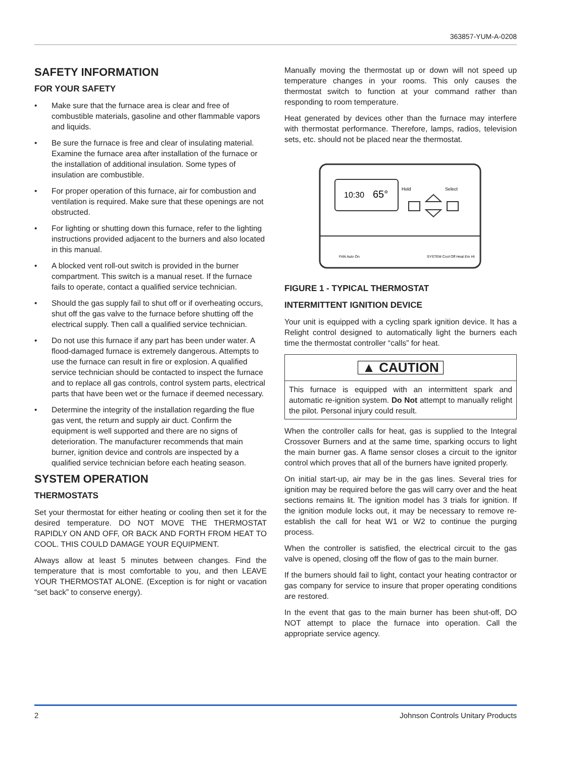363857-YUM-A-0208
SAFETY INFORMATION
FOR YOUR SAFETY
• Make sure that the furnace area is clear and free of combustible materials, gasoline and other flammable vapors and liquids.
• Be sure the furnace is free and clear of insulating material. Examine the furnace area after installation of the furnace or the installation of additional insulation. Some types of insulation are combustible.
• For proper operation of this furnace, air for combustion and ventilation is required. Make sure that these openings are not obstructed.
• For lighting or shutting down this furnace, refer to the lighting instructions provided adjacent to the burners and also located in this manual.
• A blocked vent roll-out switch is provided in the burner compartment. This switch is a manual reset. If the furnace fails to operate, contact a qualified service technician.
• Should the gas supply fail to shut off or if overheating occurs, shut off the gas valve to the furnace before shutting off the electrical supply. Then call a qualified service technician.
• Do not use this furnace if any part has been under water. A flood-damaged furnace is extremely dangerous. Attempts to use the furnace can result in fire or explosion. A qualified service technician should be contacted to inspect the furnace and to replace all gas controls, control system parts, electrical parts that have been wet or the furnace if deemed necessary.
• Determine the integrity of the installation regarding the flue gas vent, the return and supply air duct. Confirm the equipment is well supported and there are no signs of deterioration. The manufacturer recommends that main burner, ignition device and controls are inspected by a qualified service technician before each heating season.
SYSTEM OPERATION
THERMOSTATS
Set your thermostat for either heating or cooling then set it for the desired temperature. DO NOT MOVE THE THERMOSTAT RAPIDLY ON AND OFF, OR BACK AND FORTH FROM HEAT TO COOL. THIS COULD DAMAGE YOUR EQUIPMENT.
Always allow at least 5 minutes between changes. Find the temperature that is most comfortable to you, and then LEAVE YOUR THERMOSTAT ALONE. (Exception is for night or vacation “set back” to conserve energy).
Manually moving the thermostat up or down will not speed up temperature changes in your rooms. This only causes the thermostat switch to function at your command rather than responding to room temperature.
Heat generated by devices other than the furnace may interfere with thermostat performance. Therefore, lamps, radios, television sets, etc. should not be placed near the thermostat.
10:30
65°
Hold
Select
FAN Auto On
SYSTEM Cool Off Heat Em Ht
FIGURE 1 - TYPICAL THERMOSTAT
INTERMITTENT IGNITION DEVICE
Your unit is equipped with a cycling spark ignition device. It has a Relight control designed to automatically light the burners each time the thermostat controller “calls” for heat.
▲ CAUTION
This furnace is equipped with an intermittent spark and automatic re-ignition system. Do Not attempt to manually relight the pilot. Personal injury could result.
When the controller calls for heat, gas is supplied to the Integral Crossover Burners and at the same time, sparking occurs to light the main burner gas. A flame sensor closes a circuit to the ignitor control which proves that all of the burners have ignited properly.
On initial start-up, air may be in the gas lines. Several tries for ignition may be required before the gas will carry over and the heat sections remains lit. The ignition model has 3 trials for ignition. If the ignition module locks out, it may be necessary to remove re-establish the call for heat W1 or W2 to continue the purging process.
When the controller is satisfied, the electrical circuit to the gas valve is opened, closing off the flow of gas to the main burner.
If the burners should fail to light, contact your heating contractor or gas company for service to insure that proper operating conditions are restored.
In the event that gas to the main burner has been shut-off, DO NOT attempt to place the furnace into operation. Call the appropriate service agency.
2 Johnson Controls Unitary Products